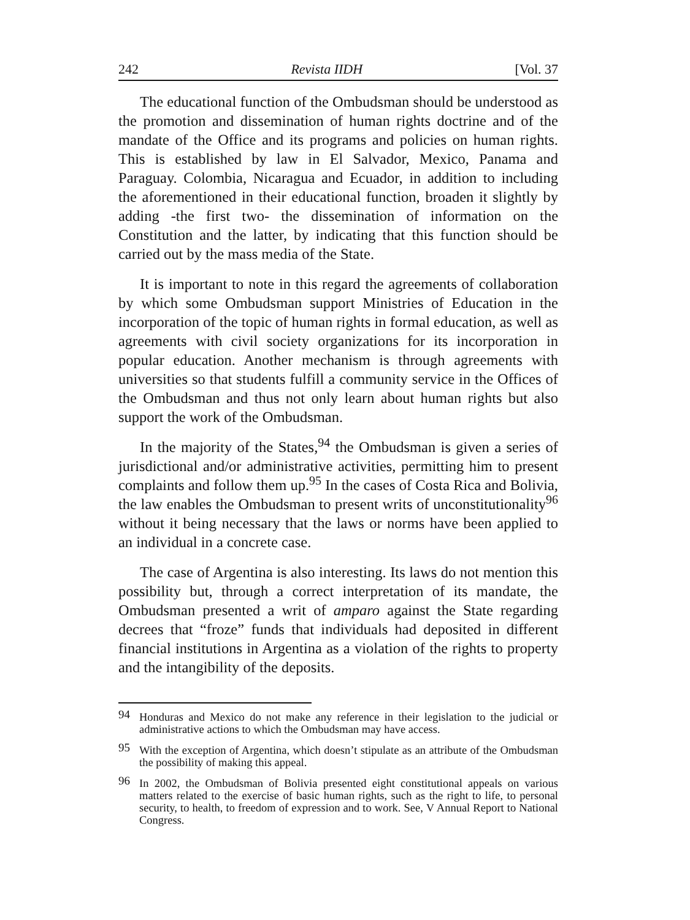242 Revista IIDH [Vol. 37
The educational function of the Ombudsman should be understood as the promotion and dissemination of human rights doctrine and of the mandate of the Office and its programs and policies on human rights. This is established by law in El Salvador, Mexico, Panama and Paraguay. Colombia, Nicaragua and Ecuador, in addition to including the aforementioned in their educational function, broaden it slightly by adding -the first two- the dissemination of information on the Constitution and the latter, by indicating that this function should be carried out by the mass media of the State.
It is important to note in this regard the agreements of collaboration by which some Ombudsman support Ministries of Education in the incorporation of the topic of human rights in formal education, as well as agreements with civil society organizations for its incorporation in popular education. Another mechanism is through agreements with universities so that students fulfill a community service in the Offices of the Ombudsman and thus not only learn about human rights but also support the work of the Ombudsman.
In the majority of the States,<sup>94</sup> the Ombudsman is given a series of jurisdictional and/or administrative activities, permitting him to present complaints and follow them up.<sup>95</sup> In the cases of Costa Rica and Bolivia, the law enables the Ombudsman to present writs of unconstitutionality<sup>96</sup> without it being necessary that the laws or norms have been applied to an individual in a concrete case.
The case of Argentina is also interesting. Its laws do not mention this possibility but, through a correct interpretation of its mandate, the Ombudsman presented a writ of amparo against the State regarding decrees that “froze” funds that individuals had deposited in different financial institutions in Argentina as a violation of the rights to property and the intangibility of the deposits.
94 Honduras and Mexico do not make any reference in their legislation to the judicial or administrative actions to which the Ombudsman may have access.
95 With the exception of Argentina, which doesn’t stipulate as an attribute of the Ombudsman the possibility of making this appeal.
96 In 2002, the Ombudsman of Bolivia presented eight constitutional appeals on various matters related to the exercise of basic human rights, such as the right to life, to personal security, to health, to freedom of expression and to work. See, V Annual Report to National Congress.